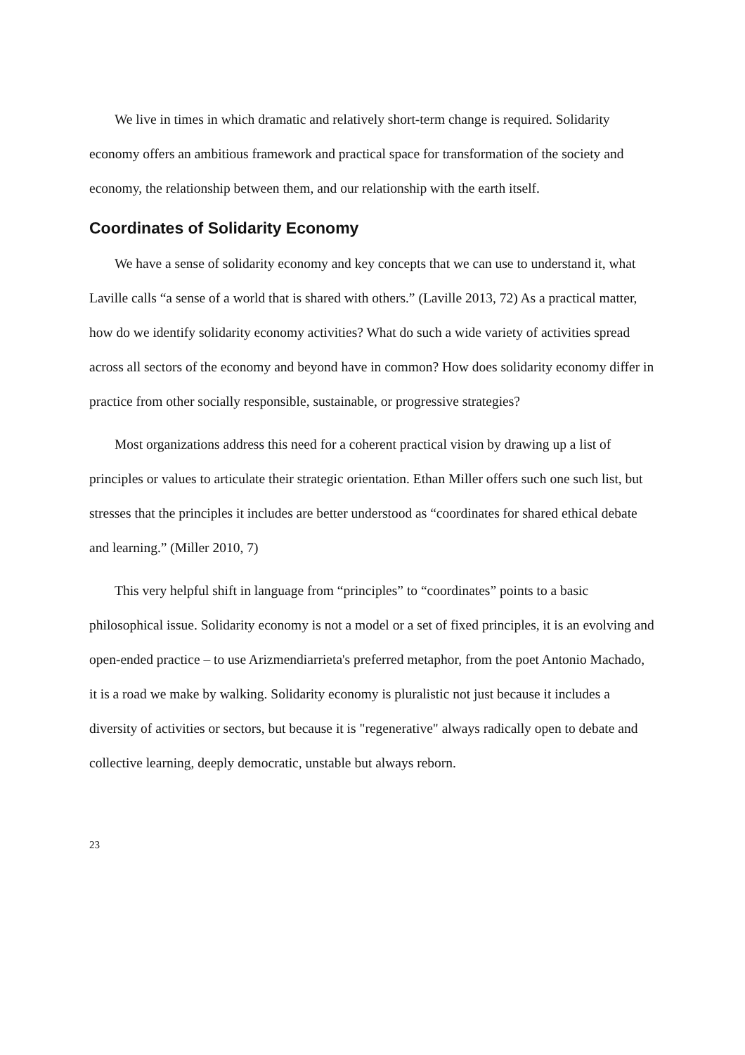We live in times in which dramatic and relatively short-term change is required. Solidarity economy offers an ambitious framework and practical space for transformation of the society and economy, the relationship between them, and our relationship with the earth itself.
Coordinates of Solidarity Economy
We have a sense of solidarity economy and key concepts that we can use to understand it, what Laville calls “a sense of a world that is shared with others.” (Laville 2013, 72) As a practical matter, how do we identify solidarity economy activities? What do such a wide variety of activities spread across all sectors of the economy and beyond have in common? How does solidarity economy differ in practice from other socially responsible, sustainable, or progressive strategies?
Most organizations address this need for a coherent practical vision by drawing up a list of principles or values to articulate their strategic orientation. Ethan Miller offers such one such list, but stresses that the principles it includes are better understood as “coordinates for shared ethical debate and learning.” (Miller 2010, 7)
This very helpful shift in language from “principles” to “coordinates” points to a basic philosophical issue. Solidarity economy is not a model or a set of fixed principles, it is an evolving and open-ended practice – to use Arizmendiarrieta's preferred metaphor, from the poet Antonio Machado, it is a road we make by walking. Solidarity economy is pluralistic not just because it includes a diversity of activities or sectors, but because it is "regenerative" always radically open to debate and collective learning, deeply democratic, unstable but always reborn.
23